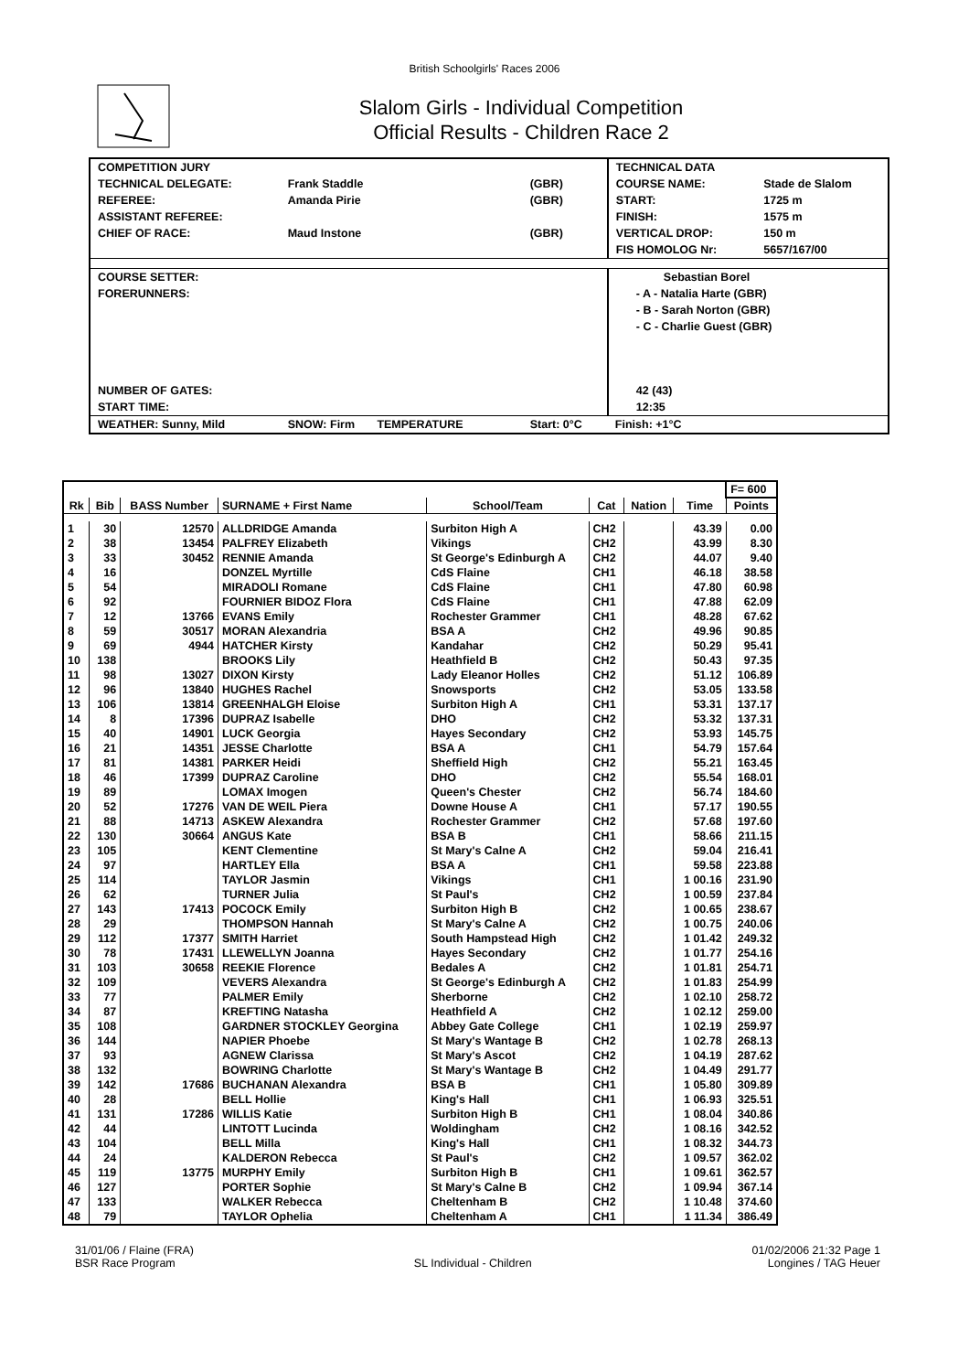British Schoolgirls' Races 2006
Slalom Girls - Individual Competition
Official Results - Children Race 2
| COMPETITION JURY | | | TECHNICAL DATA | |
| TECHNICAL DELEGATE: | Frank Staddle | (GBR) | COURSE NAME: | Stade de Slalom |
| REFEREE: | Amanda Pirie | (GBR) | START: | 1725 m |
| ASSISTANT REFEREE: | | | FINISH: | 1575 m |
| CHIEF OF RACE: | Maud Instone | (GBR) | VERTICAL DROP: | 150 m |
| | | | FIS HOMOLOG Nr: | 5657/167/00 |
| COURSE SETTER: | | | Sebastian Borel | |
| FORERUNNERS: | | | - A - Natalia Harte (GBR) | |
| | | | - B - Sarah Norton (GBR) | |
| | | | - C - Charlie Guest (GBR) | |
| NUMBER OF GATES: | | | 42 (43) | |
| START TIME: | | | 12:35 | |
| WEATHER: Sunny, Mild | SNOW: Firm TEMPERATURE | Start: 0°C | Finish: +1°C | |
| | | | | | | | | F= 600 |
| Rk | Bib | BASS Number | SURNAME + First Name | School/Team | Cat | Nation | Time | Points |
| 1 | 30 | 12570 | ALLDRIDGE Amanda | Surbiton High A | CH2 | | 43.39 | 0.00 |
| 2 | 38 | 13454 | PALFREY Elizabeth | Vikings | CH2 | | 43.99 | 8.30 |
| 3 | 33 | 30452 | RENNIE Amanda | St George's Edinburgh A | CH2 | | 44.07 | 9.40 |
| 4 | 16 | | DONZEL Myrtille | CdS Flaine | CH1 | | 46.18 | 38.58 |
| 5 | 54 | | MIRADOLI Romane | CdS Flaine | CH1 | | 47.80 | 60.98 |
| 6 | 92 | | FOURNIER BIDOZ Flora | CdS Flaine | CH1 | | 47.88 | 62.09 |
| 7 | 12 | 13766 | EVANS Emily | Rochester Grammer | CH1 | | 48.28 | 67.62 |
| 8 | 59 | 30517 | MORAN Alexandria | BSA A | CH2 | | 49.96 | 90.85 |
| 9 | 69 | 4944 | HATCHER Kirsty | Kandahar | CH2 | | 50.29 | 95.41 |
| 10 | 138 | | BROOKS Lily | Heathfield B | CH2 | | 50.43 | 97.35 |
| 11 | 98 | 13027 | DIXON Kirsty | Lady Eleanor Holles | CH2 | | 51.12 | 106.89 |
| 12 | 96 | 13840 | HUGHES Rachel | Snowsports | CH2 | | 53.05 | 133.58 |
| 13 | 106 | 13814 | GREENHALGH Eloise | Surbiton High A | CH1 | | 53.31 | 137.17 |
| 14 | 8 | 17396 | DUPRAZ Isabelle | DHO | CH2 | | 53.32 | 137.31 |
| 15 | 40 | 14901 | LUCK Georgia | Hayes Secondary | CH2 | | 53.93 | 145.75 |
| 16 | 21 | 14351 | JESSE Charlotte | BSA A | CH1 | | 54.79 | 157.64 |
| 17 | 81 | 14381 | PARKER Heidi | Sheffield High | CH2 | | 55.21 | 163.45 |
| 18 | 46 | 17399 | DUPRAZ Caroline | DHO | CH2 | | 55.54 | 168.01 |
| 19 | 89 | | LOMAX Imogen | Queen's Chester | CH2 | | 56.74 | 184.60 |
| 20 | 52 | 17276 | VAN DE WEIL Piera | Downe House A | CH1 | | 57.17 | 190.55 |
| 21 | 88 | 14713 | ASKEW Alexandra | Rochester Grammer | CH2 | | 57.68 | 197.60 |
| 22 | 130 | 30664 | ANGUS Kate | BSA B | CH1 | | 58.66 | 211.15 |
| 23 | 105 | | KENT Clementine | St Mary's Calne A | CH2 | | 59.04 | 216.41 |
| 24 | 97 | | HARTLEY Ella | BSA A | CH1 | | 59.58 | 223.88 |
| 25 | 114 | | TAYLOR Jasmin | Vikings | CH1 | | 1 00.16 | 231.90 |
| 26 | 62 | | TURNER Julia | St Paul's | CH2 | | 1 00.59 | 237.84 |
| 27 | 143 | 17413 | POCOCK Emily | Surbiton High B | CH2 | | 1 00.65 | 238.67 |
| 28 | 29 | | THOMPSON Hannah | St Mary's Calne A | CH2 | | 1 00.75 | 240.06 |
| 29 | 112 | 17377 | SMITH Harriet | South Hampstead High | CH2 | | 1 01.42 | 249.32 |
| 30 | 78 | 17431 | LLEWELLYN Joanna | Hayes Secondary | CH2 | | 1 01.77 | 254.16 |
| 31 | 103 | 30658 | REEKIE Florence | Bedales A | CH2 | | 1 01.81 | 254.71 |
| 32 | 109 | | VEVERS Alexandra | St George's Edinburgh A | CH2 | | 1 01.83 | 254.99 |
| 33 | 77 | | PALMER Emily | Sherborne | CH2 | | 1 02.10 | 258.72 |
| 34 | 87 | | KREFTING Natasha | Heathfield A | CH2 | | 1 02.12 | 259.00 |
| 35 | 108 | | GARDNER STOCKLEY Georgina | Abbey Gate College | CH1 | | 1 02.19 | 259.97 |
| 36 | 144 | | NAPIER Phoebe | St Mary's Wantage B | CH2 | | 1 02.78 | 268.13 |
| 37 | 93 | | AGNEW Clarissa | St Mary's Ascot | CH2 | | 1 04.19 | 287.62 |
| 38 | 132 | | BOWRING Charlotte | St Mary's Wantage B | CH2 | | 1 04.49 | 291.77 |
| 39 | 142 | 17686 | BUCHANAN Alexandra | BSA B | CH1 | | 1 05.80 | 309.89 |
| 40 | 28 | | BELL Hollie | King's Hall | CH1 | | 1 06.93 | 325.51 |
| 41 | 131 | 17286 | WILLIS Katie | Surbiton High B | CH1 | | 1 08.04 | 340.86 |
| 42 | 44 | | LINTOTT Lucinda | Woldingham | CH2 | | 1 08.16 | 342.52 |
| 43 | 104 | | BELL Milla | King's Hall | CH1 | | 1 08.32 | 344.73 |
| 44 | 24 | | KALDERON Rebecca | St Paul's | CH2 | | 1 09.57 | 362.02 |
| 45 | 119 | 13775 | MURPHY Emily | Surbiton High B | CH1 | | 1 09.61 | 362.57 |
| 46 | 127 | | PORTER Sophie | St Mary's Calne B | CH2 | | 1 09.94 | 367.14 |
| 47 | 133 | | WALKER Rebecca | Cheltenham B | CH2 | | 1 10.48 | 374.60 |
| 48 | 79 | | TAYLOR Ophelia | Cheltenham A | CH1 | | 1 11.34 | 386.49 |
31/01/06 / Flaine (FRA)
BSR Race Program
SL Individual - Children 01/02/2006 21:32 Page 1
Longines / TAG Heuer